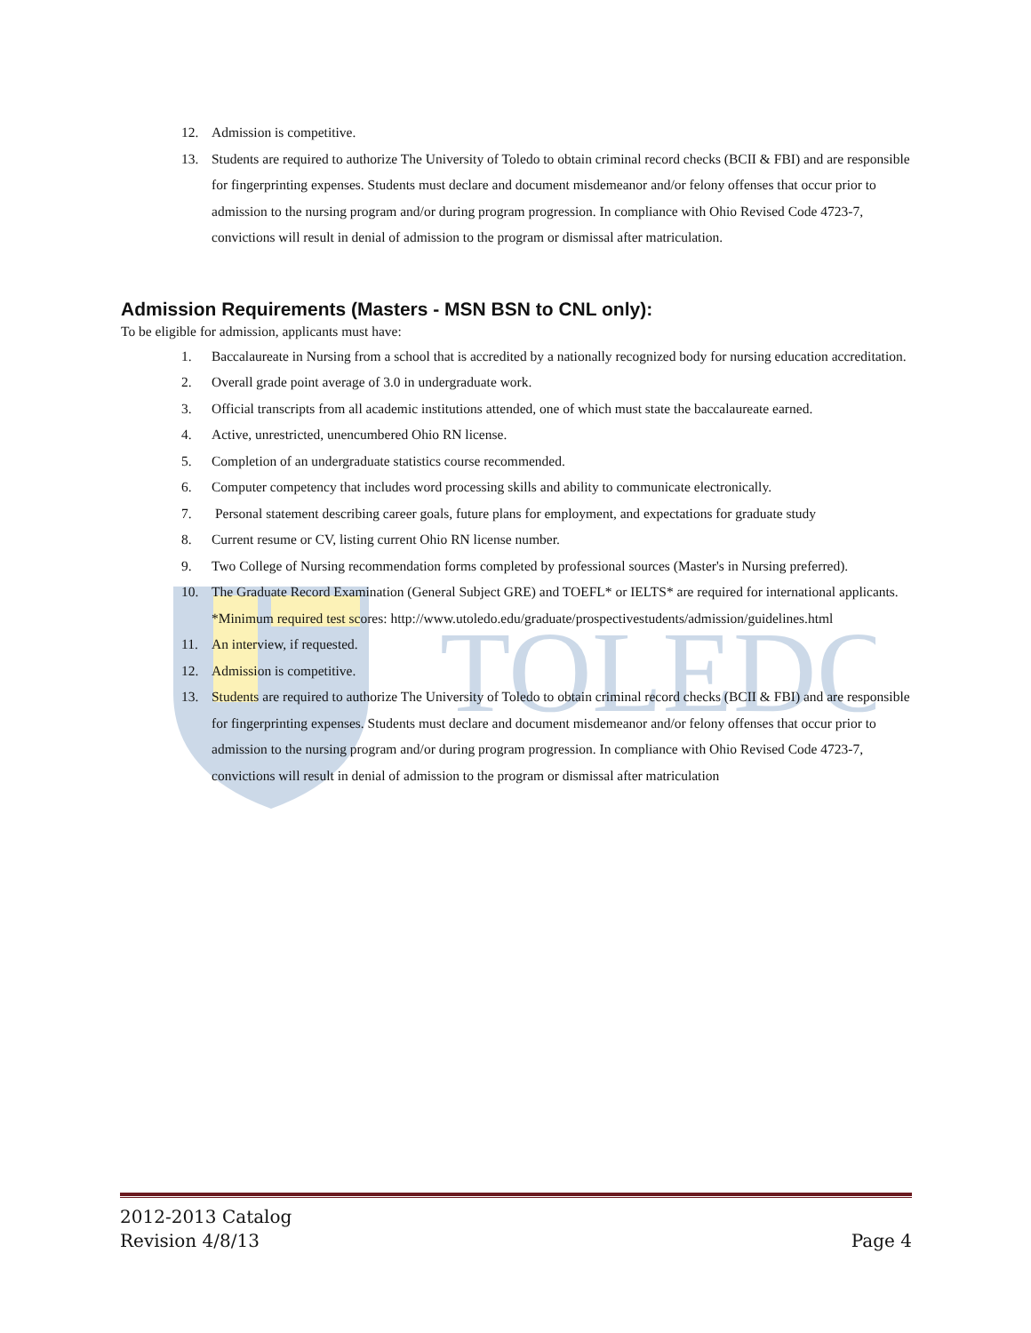TOLEDO
12. Admission is competitive.
13. Students are required to authorize The University of Toledo to obtain criminal record checks (BCII & FBI) and are responsible for fingerprinting expenses. Students must declare and document misdemeanor and/or felony offenses that occur prior to admission to the nursing program and/or during program progression. In compliance with Ohio Revised Code 4723-7, convictions will result in denial of admission to the program or dismissal after matriculation.
Admission Requirements (Masters - MSN BSN to CNL only):
To be eligible for admission, applicants must have:
1. Baccalaureate in Nursing from a school that is accredited by a nationally recognized body for nursing education accreditation.
2. Overall grade point average of 3.0 in undergraduate work.
3. Official transcripts from all academic institutions attended, one of which must state the baccalaureate earned.
4. Active, unrestricted, unencumbered Ohio RN license.
5. Completion of an undergraduate statistics course recommended.
6. Computer competency that includes word processing skills and ability to communicate electronically.
7. Personal statement describing career goals, future plans for employment, and expectations for graduate study
8. Current resume or CV, listing current Ohio RN license number.
9. Two College of Nursing recommendation forms completed by professional sources (Master's in Nursing preferred).
10. The Graduate Record Examination (General Subject GRE) and TOEFL* or IELTS* are required for international applicants. *Minimum required test scores: http://www.utoledo.edu/graduate/prospectivestudents/admission/guidelines.html
11. An interview, if requested.
12. Admission is competitive.
13. Students are required to authorize The University of Toledo to obtain criminal record checks (BCII & FBI) and are responsible for fingerprinting expenses. Students must declare and document misdemeanor and/or felony offenses that occur prior to admission to the nursing program and/or during program progression. In compliance with Ohio Revised Code 4723-7, convictions will result in denial of admission to the program or dismissal after matriculation
2012-2013 Catalog
Revision 4/8/13 Page 4